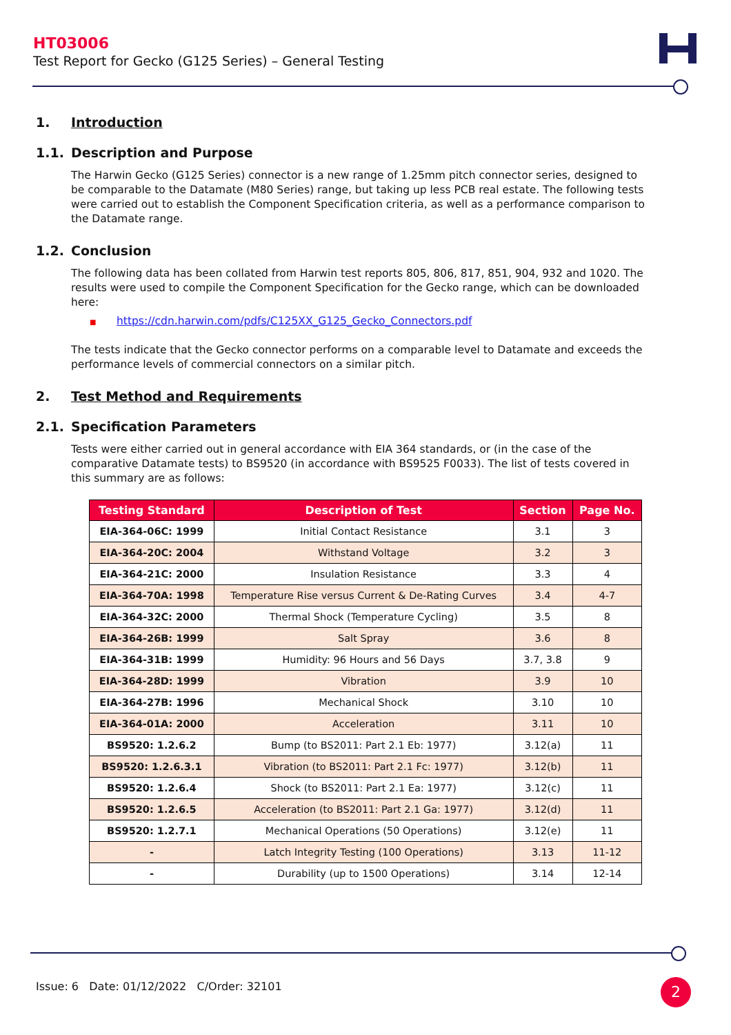HT03006
Test Report for Gecko (G125 Series) – General Testing
1. Introduction
1.1. Description and Purpose
The Harwin Gecko (G125 Series) connector is a new range of 1.25mm pitch connector series, designed to be comparable to the Datamate (M80 Series) range, but taking up less PCB real estate. The following tests were carried out to establish the Component Specification criteria, as well as a performance comparison to the Datamate range.
1.2. Conclusion
The following data has been collated from Harwin test reports 805, 806, 817, 851, 904, 932 and 1020. The results were used to compile the Component Specification for the Gecko range, which can be downloaded here:
■ https://cdn.harwin.com/pdfs/C125XX_G125_Gecko_Connectors.pdf
The tests indicate that the Gecko connector performs on a comparable level to Datamate and exceeds the performance levels of commercial connectors on a similar pitch.
2. Test Method and Requirements
2.1. Specification Parameters
Tests were either carried out in general accordance with EIA 364 standards, or (in the case of the comparative Datamate tests) to BS9520 (in accordance with BS9525 F0033). The list of tests covered in this summary are as follows:
| Testing Standard | Description of Test | Section | Page No. |
| --- | --- | --- | --- |
| EIA-364-06C: 1999 | Initial Contact Resistance | 3.1 | 3 |
| EIA-364-20C: 2004 | Withstand Voltage | 3.2 | 3 |
| EIA-364-21C: 2000 | Insulation Resistance | 3.3 | 4 |
| EIA-364-70A: 1998 | Temperature Rise versus Current & De-Rating Curves | 3.4 | 4-7 |
| EIA-364-32C: 2000 | Thermal Shock (Temperature Cycling) | 3.5 | 8 |
| EIA-364-26B: 1999 | Salt Spray | 3.6 | 8 |
| EIA-364-31B: 1999 | Humidity: 96 Hours and 56 Days | 3.7, 3.8 | 9 |
| EIA-364-28D: 1999 | Vibration | 3.9 | 10 |
| EIA-364-27B: 1996 | Mechanical Shock | 3.10 | 10 |
| EIA-364-01A: 2000 | Acceleration | 3.11 | 10 |
| BS9520: 1.2.6.2 | Bump (to BS2011: Part 2.1 Eb: 1977) | 3.12(a) | 11 |
| BS9520: 1.2.6.3.1 | Vibration (to BS2011: Part 2.1 Fc: 1977) | 3.12(b) | 11 |
| BS9520: 1.2.6.4 | Shock (to BS2011: Part 2.1 Ea: 1977) | 3.12(c) | 11 |
| BS9520: 1.2.6.5 | Acceleration (to BS2011: Part 2.1 Ga: 1977) | 3.12(d) | 11 |
| BS9520: 1.2.7.1 | Mechanical Operations (50 Operations) | 3.12(e) | 11 |
| - | Latch Integrity Testing (100 Operations) | 3.13 | 11-12 |
| - | Durability (up to 1500 Operations) | 3.14 | 12-14 |
Issue: 6 Date: 01/12/2022 C/Order: 32101
2